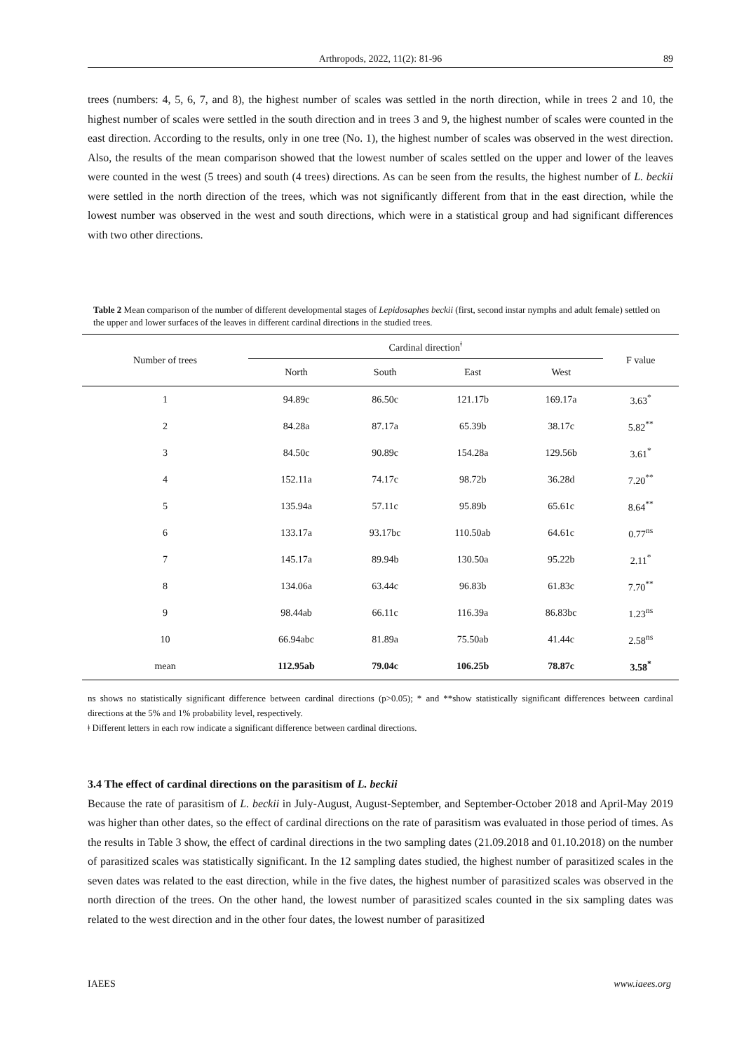Arthropods, 2022, 11(2): 81-96 89
trees (numbers: 4, 5, 6, 7, and 8), the highest number of scales was settled in the north direction, while in trees 2 and 10, the highest number of scales were settled in the south direction and in trees 3 and 9, the highest number of scales were counted in the east direction. According to the results, only in one tree (No. 1), the highest number of scales was observed in the west direction. Also, the results of the mean comparison showed that the lowest number of scales settled on the upper and lower of the leaves were counted in the west (5 trees) and south (4 trees) directions. As can be seen from the results, the highest number of L. beckii were settled in the north direction of the trees, which was not significantly different from that in the east direction, while the lowest number was observed in the west and south directions, which were in a statistical group and had significant differences with two other directions.
Table 2 Mean comparison of the number of different developmental stages of Lepidosaphes beckii (first, second instar nymphs and adult female) settled on the upper and lower surfaces of the leaves in different cardinal directions in the studied trees.
| Number of trees | Cardinal direction<sup>ǂ</sup> | | | | F value |
| --- | --- | --- | --- | --- | --- |
| | North | South | East | West | |
| 1 | 94.89c | 86.50c | 121.17b | 169.17a | 3.63<sup>*</sup> |
| 2 | 84.28a | 87.17a | 65.39b | 38.17c | 5.82<sup>**</sup> |
| 3 | 84.50c | 90.89c | 154.28a | 129.56b | 3.61<sup>*</sup> |
| 4 | 152.11a | 74.17c | 98.72b | 36.28d | 7.20<sup>**</sup> |
| 5 | 135.94a | 57.11c | 95.89b | 65.61c | 8.64<sup>**</sup> |
| 6 | 133.17a | 93.17bc | 110.50ab | 64.61c | 0.77<sup>ns</sup> |
| 7 | 145.17a | 89.94b | 130.50a | 95.22b | 2.11<sup>*</sup> |
| 8 | 134.06a | 63.44c | 96.83b | 61.83c | 7.70<sup>**</sup> |
| 9 | 98.44ab | 66.11c | 116.39a | 86.83bc | 1.23<sup>ns</sup> |
| 10 | 66.94abc | 81.89a | 75.50ab | 41.44c | 2.58<sup>ns</sup> |
| mean | 112.95ab | 79.04c | 106.25b | 78.87c | 3.58<sup>*</sup> |
ns shows no statistically significant difference between cardinal directions (p>0.05); * and **show statistically significant differences between cardinal directions at the 5% and 1% probability level, respectively.
ǂ Different letters in each row indicate a significant difference between cardinal directions.
3.4 The effect of cardinal directions on the parasitism of L. beckii
Because the rate of parasitism of L. beckii in July-August, August-September, and September-October 2018 and April-May 2019 was higher than other dates, so the effect of cardinal directions on the rate of parasitism was evaluated in those period of times. As the results in Table 3 show, the effect of cardinal directions in the two sampling dates (21.09.2018 and 01.10.2018) on the number of parasitized scales was statistically significant. In the 12 sampling dates studied, the highest number of parasitized scales in the seven dates was related to the east direction, while in the five dates, the highest number of parasitized scales was observed in the north direction of the trees. On the other hand, the lowest number of parasitized scales counted in the six sampling dates was related to the west direction and in the other four dates, the lowest number of parasitized
IAEES www.iaees.org